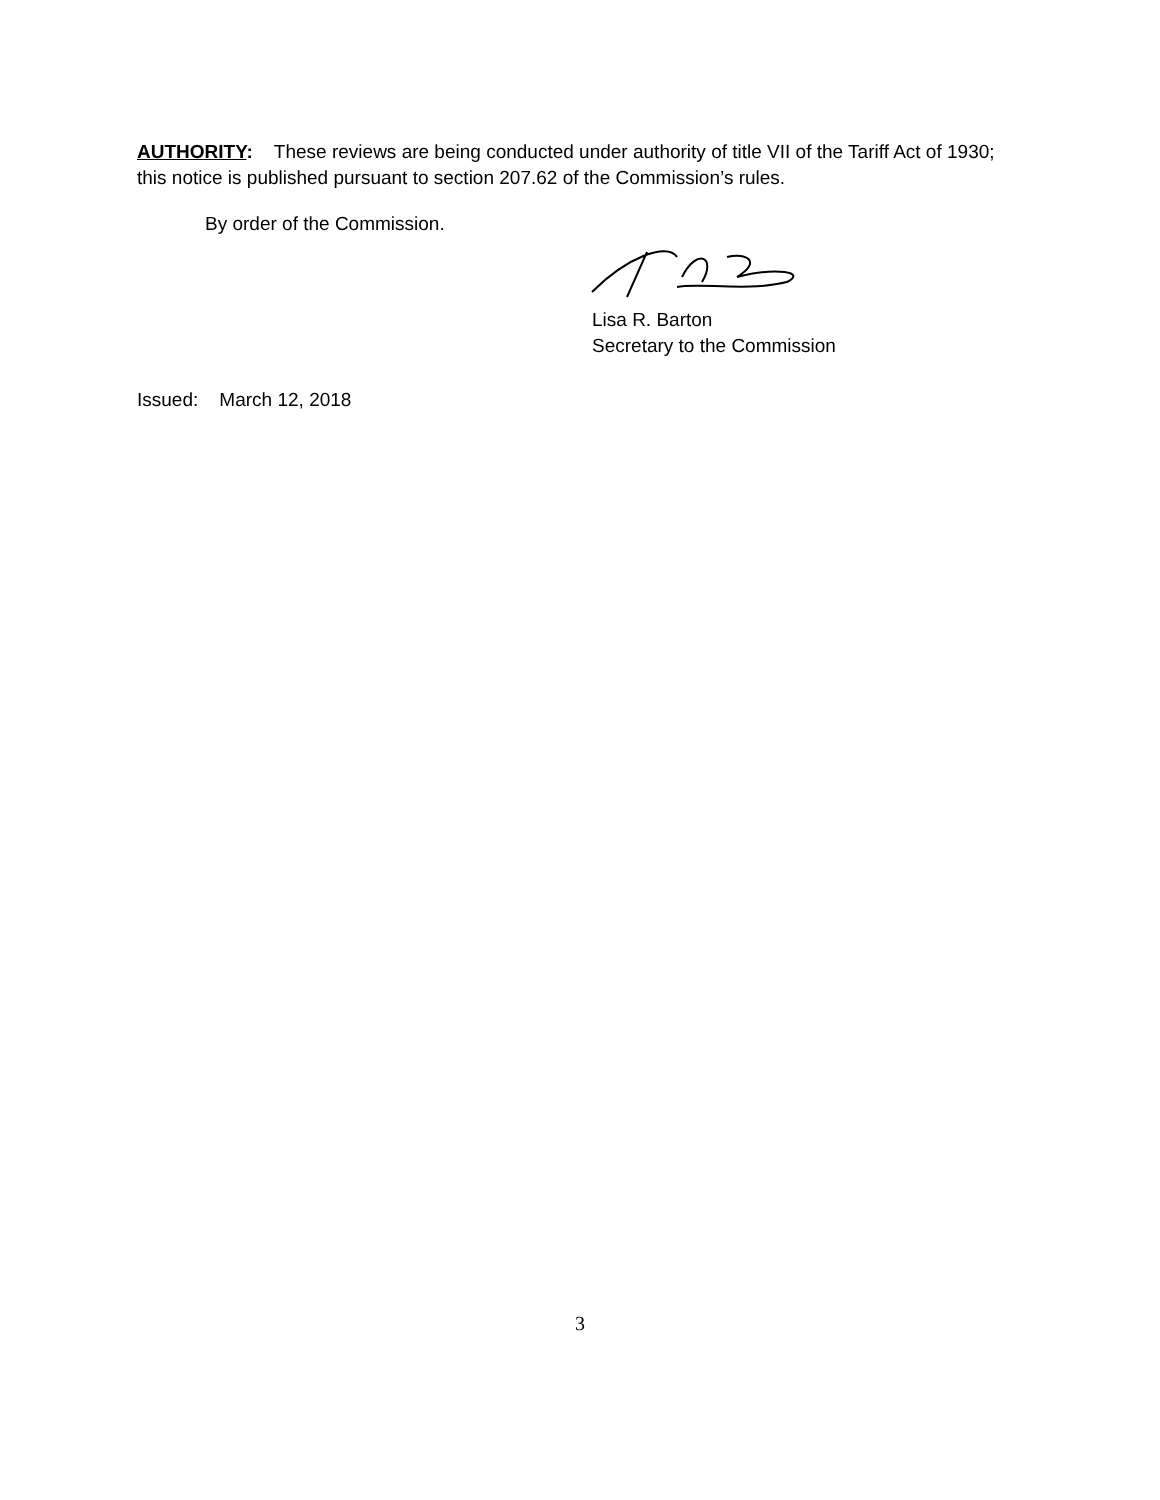AUTHORITY: These reviews are being conducted under authority of title VII of the Tariff Act of 1930; this notice is published pursuant to section 207.62 of the Commission’s rules.
By order of the Commission.
Lisa R. Barton
Secretary to the Commission
Issued: March 12, 2018
3